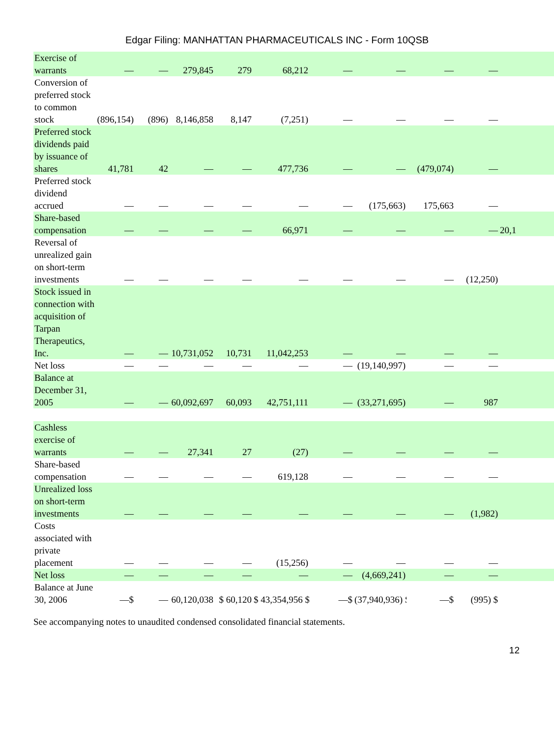Edgar Filing: MANHATTAN PHARMACEUTICALS INC - Form 10QSB
| Exercise of warrants | — | — | 279,845 | 279 | 68,212 | — | — | — | — | |
| Conversion of preferred stock to common stock | (896,154) | (896) | 8,146,858 | 8,147 | (7,251) | — | — | — | — | |
| Preferred stock dividends paid by issuance of shares | 41,781 | 42 | — | — | 477,736 | — | — | (479,074) | — | |
| Preferred stock dividend accrued | — | — | — | — | — | — | (175,663) | 175,663 | — | |
| Share-based compensation | — | — | — | — | 66,971 | — | — | — | — | 20,1 |
| Reversal of unrealized gain on short-term investments | — | — | — | — | — | — | — | — | (12,250) | |
| Stock issued in connection with acquisition of Tarpan Therapeutics, Inc. | — | — | 10,731,052 | 10,731 | 11,042,253 | — | — | — | — | |
| Net loss | — | — | — | — | — | — | (19,140,997) | — | — | |
| Balance at December 31, 2005 | — | — | 60,092,697 | 60,093 | 42,751,111 | — | (33,271,695) | — | 987 | |
| Cashless exercise of warrants | — | — | 27,341 | 27 | (27) | — | — | — | — | |
| Share-based compensation | — | — | — | — | 619,128 | — | — | — | — | |
| Unrealized loss on short-term investments | — | — | — | — | — | — | — | — | (1,982) | |
| Costs associated with private placement | — | — | — | — | (15,256) | — | — | — | — | |
| Net loss | — | — | — | — | — | — | (4,669,241) | — | — | |
| Balance at June 30, 2006 | —$ | — | 60,120,038 | $ 60,120 | $ 43,354,956 $ | —$ | (37,940,936) $ | —$ | (995) $ | |
See accompanying notes to unaudited condensed consolidated financial statements.
12